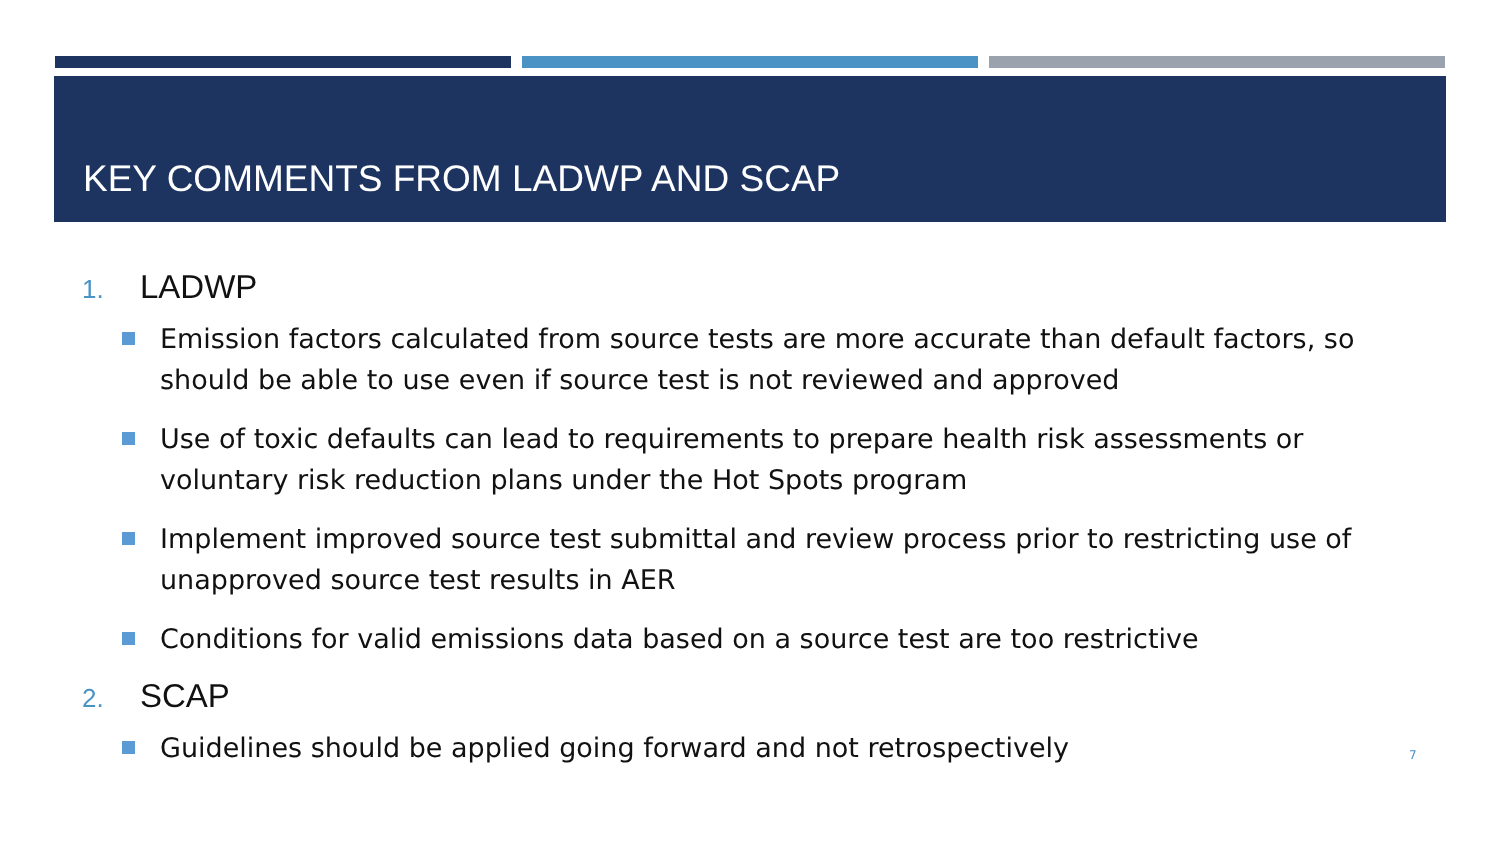KEY COMMENTS FROM LADWP AND SCAP
1. LADWP
Emission factors calculated from source tests are more accurate than default factors, so should be able to use even if source test is not reviewed and approved
Use of toxic defaults can lead to requirements to prepare health risk assessments or voluntary risk reduction plans under the Hot Spots program
Implement improved source test submittal and review process prior to restricting use of unapproved source test results in AER
Conditions for valid emissions data based on a source test are too restrictive
2. SCAP
Guidelines should be applied going forward and not retrospectively
7